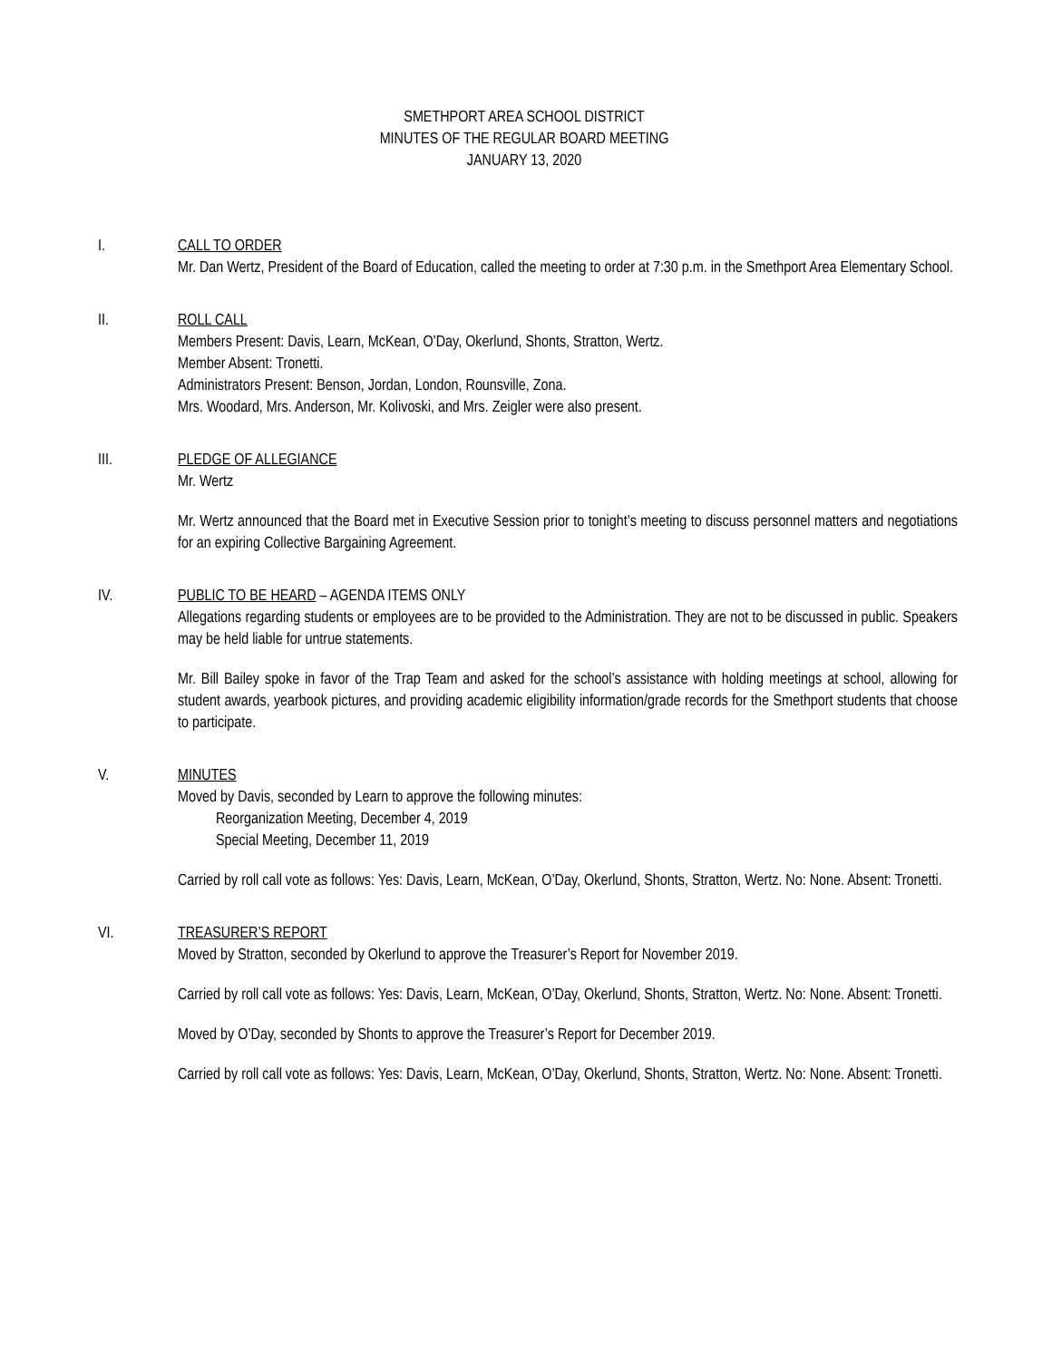SMETHPORT AREA SCHOOL DISTRICT
MINUTES OF THE REGULAR BOARD MEETING
JANUARY 13, 2020
I. CALL TO ORDER
Mr. Dan Wertz, President of the Board of Education, called the meeting to order at 7:30 p.m. in the Smethport Area Elementary School.
II. ROLL CALL
Members Present: Davis, Learn, McKean, O’Day, Okerlund, Shonts, Stratton, Wertz.
Member Absent: Tronetti.
Administrators Present: Benson, Jordan, London, Rounsville, Zona.
Mrs. Woodard, Mrs. Anderson, Mr. Kolivoski, and Mrs. Zeigler were also present.
III. PLEDGE OF ALLEGIANCE
Mr. Wertz
Mr. Wertz announced that the Board met in Executive Session prior to tonight’s meeting to discuss personnel matters and negotiations for an expiring Collective Bargaining Agreement.
IV. PUBLIC TO BE HEARD – AGENDA ITEMS ONLY
Allegations regarding students or employees are to be provided to the Administration. They are not to be discussed in public. Speakers may be held liable for untrue statements.
Mr. Bill Bailey spoke in favor of the Trap Team and asked for the school’s assistance with holding meetings at school, allowing for student awards, yearbook pictures, and providing academic eligibility information/grade records for the Smethport students that choose to participate.
V. MINUTES
Moved by Davis, seconded by Learn to approve the following minutes:
Reorganization Meeting, December 4, 2019
Special Meeting, December 11, 2019
Carried by roll call vote as follows: Yes: Davis, Learn, McKean, O’Day, Okerlund, Shonts, Stratton, Wertz. No: None. Absent: Tronetti.
VI. TREASURER’S REPORT
Moved by Stratton, seconded by Okerlund to approve the Treasurer’s Report for November 2019.
Carried by roll call vote as follows: Yes: Davis, Learn, McKean, O’Day, Okerlund, Shonts, Stratton, Wertz. No: None. Absent: Tronetti.
Moved by O’Day, seconded by Shonts to approve the Treasurer’s Report for December 2019.
Carried by roll call vote as follows: Yes: Davis, Learn, McKean, O’Day, Okerlund, Shonts, Stratton, Wertz. No: None. Absent: Tronetti.